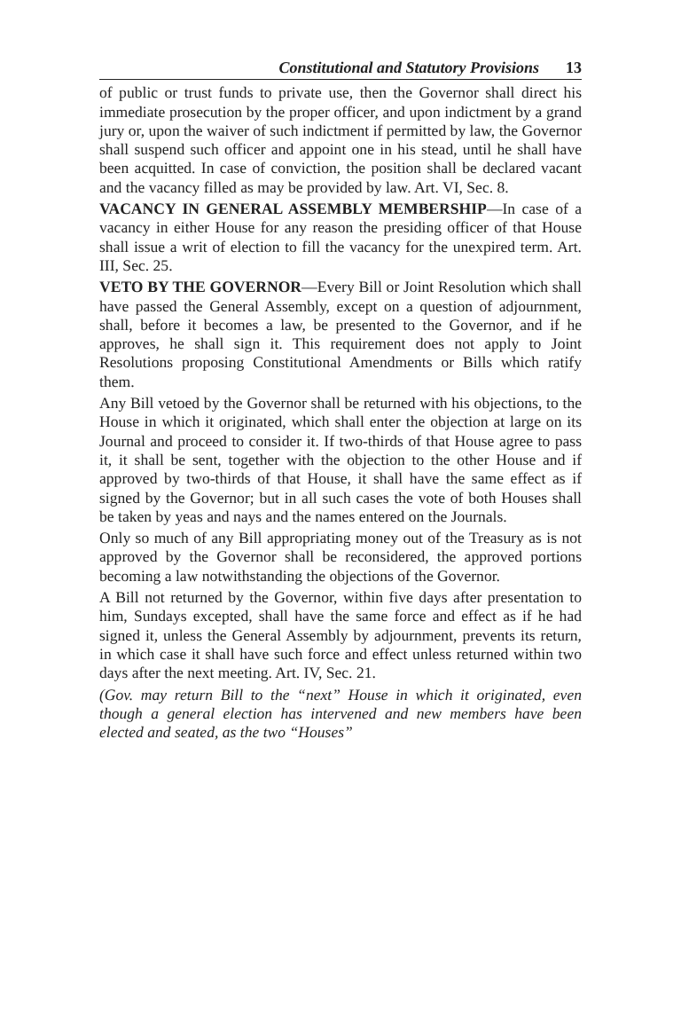Constitutional and Statutory Provisions 13
of public or trust funds to private use, then the Governor shall direct his immediate prosecution by the proper officer, and upon indictment by a grand jury or, upon the waiver of such indictment if permitted by law, the Governor shall suspend such officer and appoint one in his stead, until he shall have been acquitted. In case of conviction, the position shall be declared vacant and the vacancy filled as may be provided by law. Art. VI, Sec. 8.
VACANCY IN GENERAL ASSEMBLY MEMBERSHIP—In case of a vacancy in either House for any reason the presiding officer of that House shall issue a writ of election to fill the vacancy for the unexpired term. Art. III, Sec. 25.
VETO BY THE GOVERNOR—Every Bill or Joint Resolution which shall have passed the General Assembly, except on a question of adjournment, shall, before it becomes a law, be presented to the Governor, and if he approves, he shall sign it. This requirement does not apply to Joint Resolutions proposing Constitutional Amendments or Bills which ratify them.
Any Bill vetoed by the Governor shall be returned with his objections, to the House in which it originated, which shall enter the objection at large on its Journal and proceed to consider it. If two-thirds of that House agree to pass it, it shall be sent, together with the objection to the other House and if approved by two-thirds of that House, it shall have the same effect as if signed by the Governor; but in all such cases the vote of both Houses shall be taken by yeas and nays and the names entered on the Journals.
Only so much of any Bill appropriating money out of the Treasury as is not approved by the Governor shall be reconsidered, the approved portions becoming a law notwithstanding the objections of the Governor.
A Bill not returned by the Governor, within five days after presentation to him, Sundays excepted, shall have the same force and effect as if he had signed it, unless the General Assembly by adjournment, prevents its return, in which case it shall have such force and effect unless returned within two days after the next meeting. Art. IV, Sec. 21.
(Gov. may return Bill to the “next” House in which it originated, even though a general election has intervened and new members have been elected and seated, as the two “Houses”